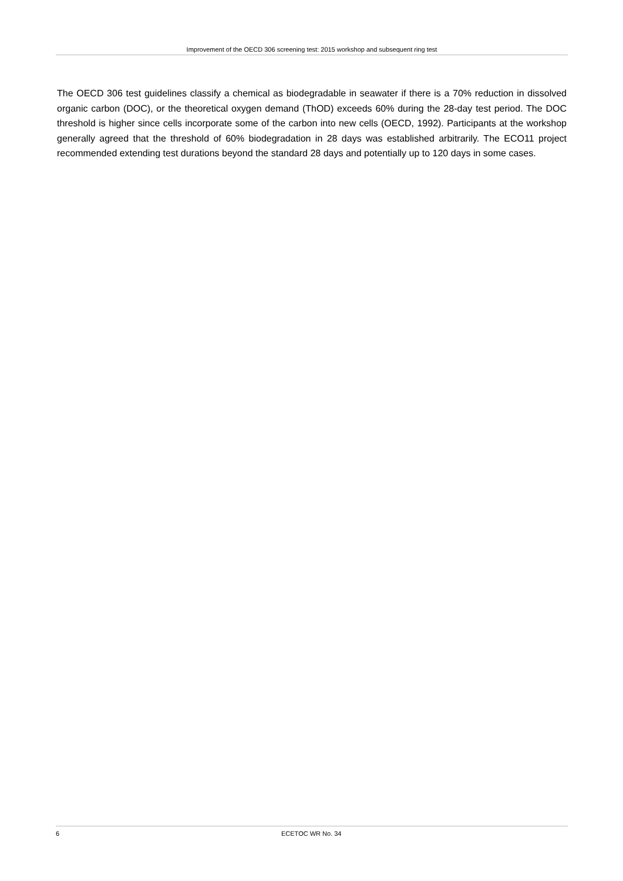Improvement of the OECD 306 screening test: 2015 workshop and subsequent ring test
The OECD 306 test guidelines classify a chemical as biodegradable in seawater if there is a 70% reduction in dissolved organic carbon (DOC), or the theoretical oxygen demand (ThOD) exceeds 60% during the 28-day test period. The DOC threshold is higher since cells incorporate some of the carbon into new cells (OECD, 1992). Participants at the workshop generally agreed that the threshold of 60% biodegradation in 28 days was established arbitrarily. The ECO11 project recommended extending test durations beyond the standard 28 days and potentially up to 120 days in some cases.
6 ECETOC WR No. 34